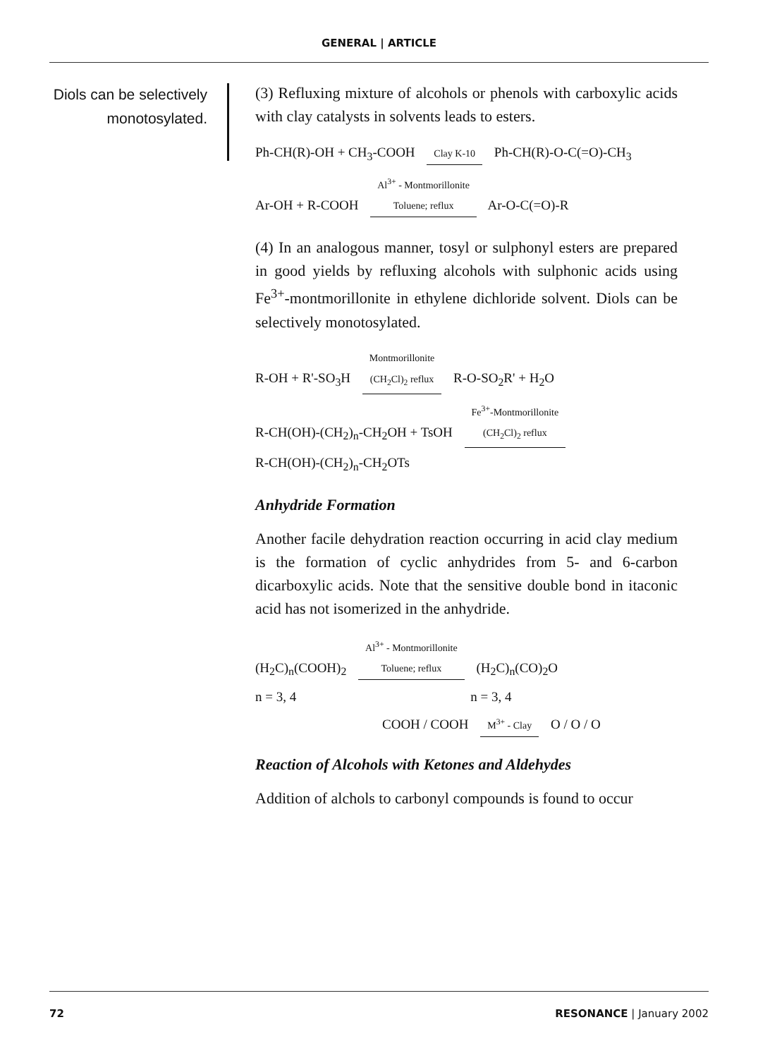GENERAL | ARTICLE
Diols can be selectively monotosylated.
(3) Refluxing mixture of alcohols or phenols with carboxylic acids with clay catalysts in solvents leads to esters.
Ph-CH(R)-OH + CH<sub>3</sub>-COOH Clay K-10 Ph-CH(R)-O-C(=O)-CH<sub>3</sub>
Ar-OH + R-COOH Al<sup>3+</sup> - Montmorillonite
Toluene; reflux Ar-O-C(=O)-R
(4) In an analogous manner, tosyl or sulphonyl esters are prepared in good yields by refluxing alcohols with sulphonic acids using Fe<sup>3+</sup>-montmorillonite in ethylene dichloride solvent. Diols can be selectively monotosylated.
R-OH + R'-SO<sub>3</sub>H Montmorillonite
(CH<sub>2</sub>Cl)<sub>2</sub> reflux R-O-SO<sub>2</sub>R' + H<sub>2</sub>O
R-CH(OH)-(CH<sub>2</sub>)<sub>n</sub>-CH<sub>2</sub>OH + TsOH Fe<sup>3+</sup>-Montmorillonite
(CH<sub>2</sub>Cl)<sub>2</sub> reflux
R-CH(OH)-(CH<sub>2</sub>)<sub>n</sub>-CH<sub>2</sub>OTs
Anhydride Formation
Another facile dehydration reaction occurring in acid clay medium is the formation of cyclic anhydrides from 5- and 6-carbon dicarboxylic acids. Note that the sensitive double bond in itaconic acid has not isomerized in the anhydride.
(H<sub>2</sub>C)<sub>n</sub>(COOH)<sub>2</sub> Al<sup>3+</sup> - Montmorillonite
Toluene; reflux (H<sub>2</sub>C)<sub>n</sub>(CO)<sub>2</sub>O
n = 3, 4 n = 3, 4
COOH / COOH M<sup>3+</sup> - Clay O / O / O
Reaction of Alcohols with Ketones and Aldehydes
Addition of alchols to carbonyl compounds is found to occur
72 RESONANCE | January 2002